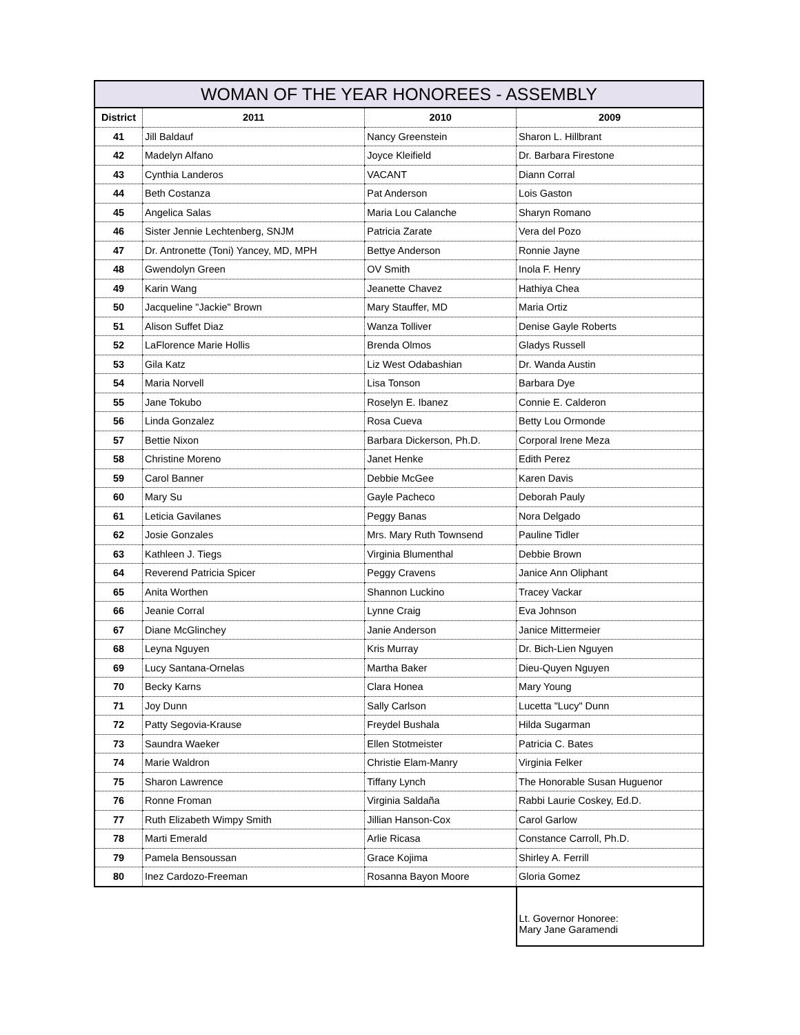WOMAN OF THE YEAR HONOREES - ASSEMBLY
| District | 2011 | 2010 | 2009 |
| --- | --- | --- | --- |
| 41 | Jill Baldauf | Nancy Greenstein | Sharon L. Hillbrant |
| 42 | Madelyn Alfano | Joyce Kleifield | Dr. Barbara Firestone |
| 43 | Cynthia Landeros | VACANT | Diann Corral |
| 44 | Beth Costanza | Pat Anderson | Lois Gaston |
| 45 | Angelica Salas | Maria Lou Calanche | Sharyn Romano |
| 46 | Sister Jennie Lechtenberg, SNJM | Patricia Zarate | Vera del Pozo |
| 47 | Dr. Antronette (Toni) Yancey, MD, MPH | Bettye Anderson | Ronnie Jayne |
| 48 | Gwendolyn Green | OV Smith | Inola F. Henry |
| 49 | Karin Wang | Jeanette Chavez | Hathiya Chea |
| 50 | Jacqueline "Jackie" Brown | Mary Stauffer, MD | Maria Ortiz |
| 51 | Alison Suffet Diaz | Wanza Tolliver | Denise Gayle Roberts |
| 52 | LaFlorence Marie Hollis | Brenda Olmos | Gladys Russell |
| 53 | Gila Katz | Liz West Odabashian | Dr. Wanda Austin |
| 54 | Maria Norvell | Lisa Tonson | Barbara Dye |
| 55 | Jane Tokubo | Roselyn E. Ibanez | Connie E. Calderon |
| 56 | Linda Gonzalez | Rosa Cueva | Betty Lou Ormonde |
| 57 | Bettie Nixon | Barbara Dickerson, Ph.D. | Corporal Irene Meza |
| 58 | Christine Moreno | Janet Henke | Edith Perez |
| 59 | Carol Banner | Debbie McGee | Karen Davis |
| 60 | Mary Su | Gayle Pacheco | Deborah Pauly |
| 61 | Leticia Gavilanes | Peggy Banas | Nora Delgado |
| 62 | Josie Gonzales | Mrs. Mary Ruth Townsend | Pauline Tidler |
| 63 | Kathleen J. Tiegs | Virginia Blumenthal | Debbie Brown |
| 64 | Reverend Patricia Spicer | Peggy Cravens | Janice Ann Oliphant |
| 65 | Anita Worthen | Shannon Luckino | Tracey Vackar |
| 66 | Jeanie Corral | Lynne Craig | Eva Johnson |
| 67 | Diane McGlinchey | Janie Anderson | Janice Mittermeier |
| 68 | Leyna Nguyen | Kris Murray | Dr. Bich-Lien Nguyen |
| 69 | Lucy Santana-Ornelas | Martha Baker | Dieu-Quyen Nguyen |
| 70 | Becky Karns | Clara Honea | Mary Young |
| 71 | Joy Dunn | Sally Carlson | Lucetta "Lucy" Dunn |
| 72 | Patty Segovia-Krause | Freydel Bushala | Hilda Sugarman |
| 73 | Saundra Waeker | Ellen Stotmeister | Patricia C. Bates |
| 74 | Marie Waldron | Christie Elam-Manry | Virginia Felker |
| 75 | Sharon Lawrence | Tiffany Lynch | The Honorable Susan Huguenor |
| 76 | Ronne Froman | Virginia Saldaña | Rabbi Laurie Coskey, Ed.D. |
| 77 | Ruth Elizabeth Wimpy Smith | Jillian Hanson-Cox | Carol Garlow |
| 78 | Marti Emerald | Arlie Ricasa | Constance Carroll, Ph.D. |
| 79 | Pamela Bensoussan | Grace Kojima | Shirley A. Ferrill |
| 80 | Inez Cardozo-Freeman | Rosanna Bayon Moore | Gloria Gomez |
| | | | Lt. Governor Honoree: Mary Jane Garamendi |